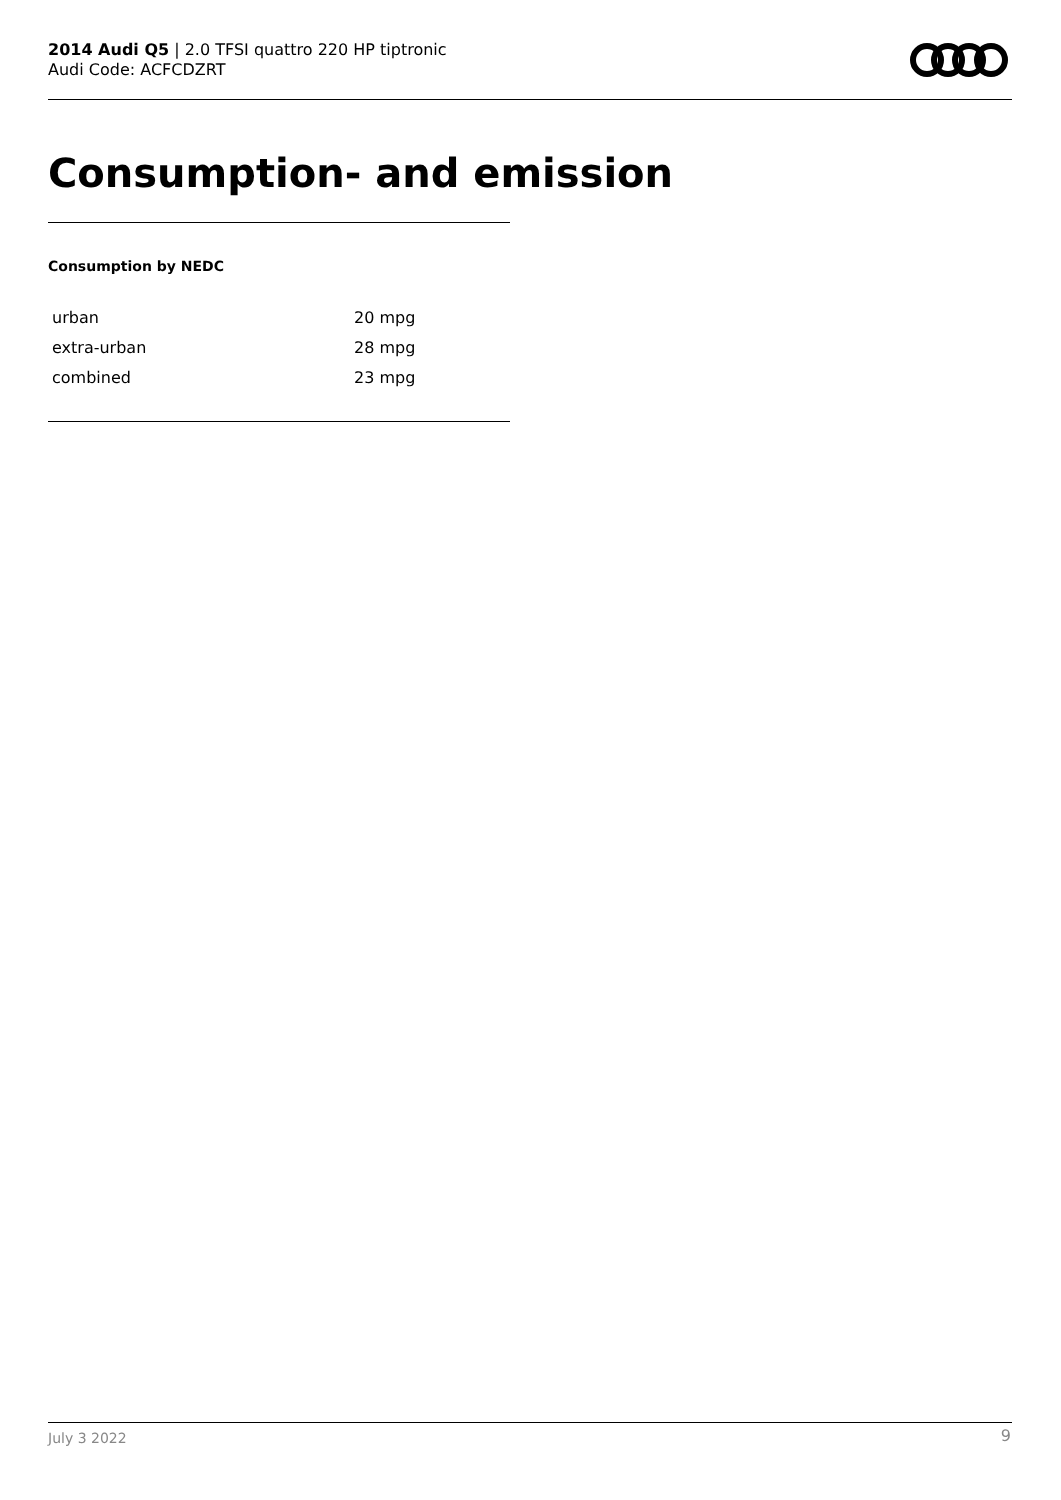2014 Audi Q5 | 2.0 TFSI quattro 220 HP tiptronic
Audi Code: ACFCDZRT
Consumption- and emission
Consumption by NEDC
| urban | 20 mpg |
| extra-urban | 28 mpg |
| combined | 23 mpg |
July 3 2022 9